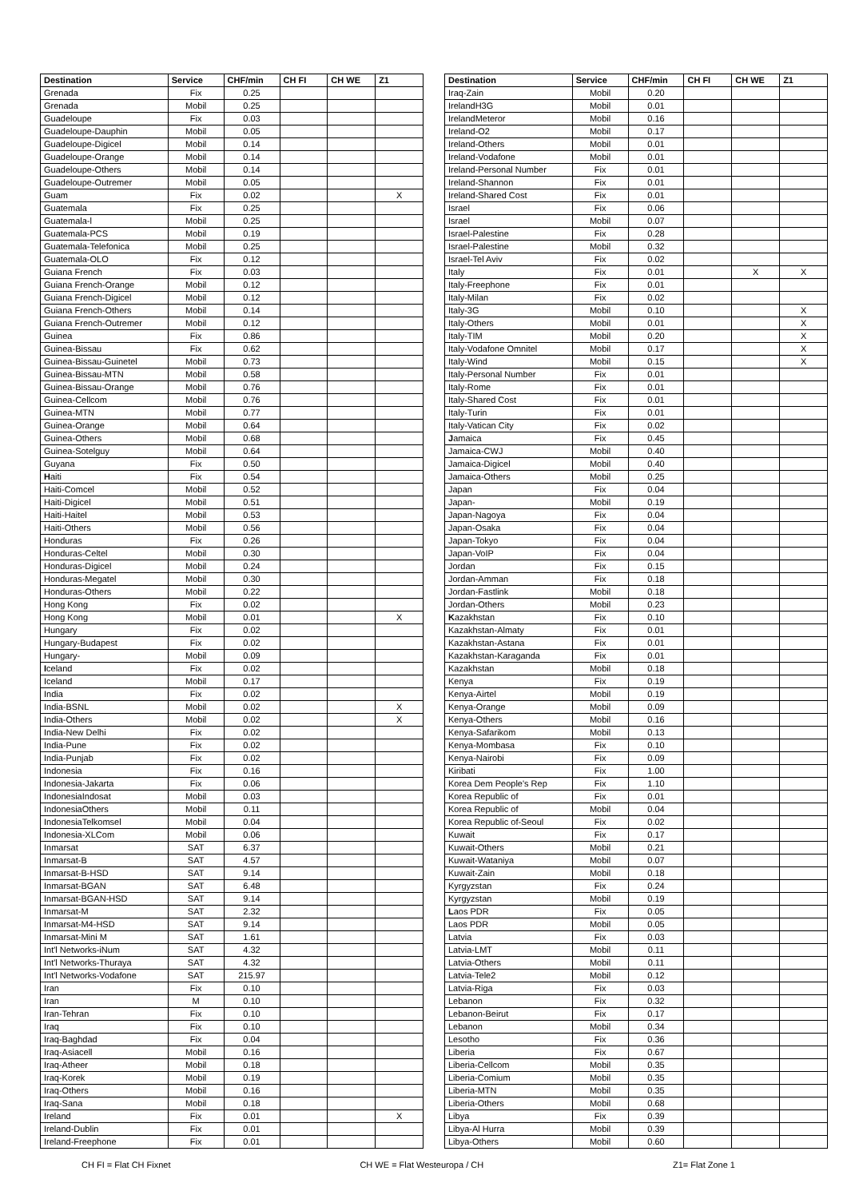| Destination | Service | CHF/min | CH FI | CH WE | Z1 |
| --- | --- | --- | --- | --- | --- |
| Grenada | Fix | 0.25 | | | |
| Grenada | Mobil | 0.25 | | | |
| Guadeloupe | Fix | 0.03 | | | |
| Guadeloupe-Dauphin | Mobil | 0.05 | | | |
| Guadeloupe-Digicel | Mobil | 0.14 | | | |
| Guadeloupe-Orange | Mobil | 0.14 | | | |
| Guadeloupe-Others | Mobil | 0.14 | | | |
| Guadeloupe-Outremer | Mobil | 0.05 | | | |
| Guam | Fix | 0.02 | | | X |
| Guatemala | Fix | 0.25 | | | |
| Guatemala-l | Mobil | 0.25 | | | |
| Guatemala-PCS | Mobil | 0.19 | | | |
| Guatemala-Telefonica | Mobil | 0.25 | | | |
| Guatemala-OLO | Fix | 0.12 | | | |
| Guiana French | Fix | 0.03 | | | |
| Guiana French-Orange | Mobil | 0.12 | | | |
| Guiana French-Digicel | Mobil | 0.12 | | | |
| Guiana French-Others | Mobil | 0.14 | | | |
| Guiana French-Outremer | Mobil | 0.12 | | | |
| Guinea | Fix | 0.86 | | | |
| Guinea-Bissau | Fix | 0.62 | | | |
| Guinea-Bissau-Guinetel | Mobil | 0.73 | | | |
| Guinea-Bissau-MTN | Mobil | 0.58 | | | |
| Guinea-Bissau-Orange | Mobil | 0.76 | | | |
| Guinea-Cellcom | Mobil | 0.76 | | | |
| Guinea-MTN | Mobil | 0.77 | | | |
| Guinea-Orange | Mobil | 0.64 | | | |
| Guinea-Others | Mobil | 0.68 | | | |
| Guinea-Sotelguy | Mobil | 0.64 | | | |
| Guyana | Fix | 0.50 | | | |
| H aiti | Fix | 0.54 | | | |
| Haiti-Comcel | Mobil | 0.52 | | | |
| Haiti-Digicel | Mobil | 0.51 | | | |
| Haiti-Haitel | Mobil | 0.53 | | | |
| Haiti-Others | Mobil | 0.56 | | | |
| Honduras | Fix | 0.26 | | | |
| Honduras-Celtel | Mobil | 0.30 | | | |
| Honduras-Digicel | Mobil | 0.24 | | | |
| Honduras-Megatel | Mobil | 0.30 | | | |
| Honduras-Others | Mobil | 0.22 | | | |
| Hong Kong | Fix | 0.02 | | | |
| Hong Kong | Mobil | 0.01 | | | X |
| Hungary | Fix | 0.02 | | | |
| Hungary-Budapest | Fix | 0.02 | | | |
| Hungary- | Mobil | 0.09 | | | |
| I celand | Fix | 0.02 | | | |
| Iceland | Mobil | 0.17 | | | |
| India | Fix | 0.02 | | | |
| India-BSNL | Mobil | 0.02 | | | X |
| India-Others | Mobil | 0.02 | | | X |
| India-New Delhi | Fix | 0.02 | | | |
| India-Pune | Fix | 0.02 | | | |
| India-Punjab | Fix | 0.02 | | | |
| Indonesia | Fix | 0.16 | | | |
| Indonesia-Jakarta | Fix | 0.06 | | | |
| IndonesiaIndosat | Mobil | 0.03 | | | |
| IndonesiaOthers | Mobil | 0.11 | | | |
| IndonesiaTelkomsel | Mobil | 0.04 | | | |
| Indonesia-XLCom | Mobil | 0.06 | | | |
| Inmarsat | SAT | 6.37 | | | |
| Inmarsat-B | SAT | 4.57 | | | |
| Inmarsat-B-HSD | SAT | 9.14 | | | |
| Inmarsat-BGAN | SAT | 6.48 | | | |
| Inmarsat-BGAN-HSD | SAT | 9.14 | | | |
| Inmarsat-M | SAT | 2.32 | | | |
| Inmarsat-M4-HSD | SAT | 9.14 | | | |
| Inmarsat-Mini M | SAT | 1.61 | | | |
| Int'l Networks-iNum | SAT | 4.32 | | | |
| Int'l Networks-Thuraya | SAT | 4.32 | | | |
| Int'l Networks-Vodafone | SAT | 215.97 | | | |
| Iran | Fix | 0.10 | | | |
| Iran | M | 0.10 | | | |
| Iran-Tehran | Fix | 0.10 | | | |
| Iraq | Fix | 0.10 | | | |
| Iraq-Baghdad | Fix | 0.04 | | | |
| Iraq-Asiacell | Mobil | 0.16 | | | |
| Iraq-Atheer | Mobil | 0.18 | | | |
| Iraq-Korek | Mobil | 0.19 | | | |
| Iraq-Others | Mobil | 0.16 | | | |
| Iraq-Sana | Mobil | 0.18 | | | |
| Ireland | Fix | 0.01 | | | X |
| Ireland-Dublin | Fix | 0.01 | | | |
| Ireland-Freephone | Fix | 0.01 | | | |
| Destination | Service | CHF/min | CH FI | CH WE | Z1 |
| --- | --- | --- | --- | --- | --- |
| Iraq-Zain | Mobil | 0.20 | | | |
| IrelandH3G | Mobil | 0.01 | | | |
| IrelandMeteror | Mobil | 0.16 | | | |
| Ireland-O2 | Mobil | 0.17 | | | |
| Ireland-Others | Mobil | 0.01 | | | |
| Ireland-Vodafone | Mobil | 0.01 | | | |
| Ireland-Personal Number | Fix | 0.01 | | | |
| Ireland-Shannon | Fix | 0.01 | | | |
| Ireland-Shared Cost | Fix | 0.01 | | | |
| Israel | Fix | 0.06 | | | |
| Israel | Mobil | 0.07 | | | |
| Israel-Palestine | Fix | 0.28 | | | |
| Israel-Palestine | Mobil | 0.32 | | | |
| Israel-Tel Aviv | Fix | 0.02 | | | |
| Italy | Fix | 0.01 | | X | X |
| Italy-Freephone | Fix | 0.01 | | | |
| Italy-Milan | Fix | 0.02 | | | |
| Italy-3G | Mobil | 0.10 | | | X |
| Italy-Others | Mobil | 0.01 | | | X |
| Italy-TIM | Mobil | 0.20 | | | X |
| Italy-Vodafone Omnitel | Mobil | 0.17 | | | X |
| Italy-Wind | Mobil | 0.15 | | | X |
| Italy-Personal Number | Fix | 0.01 | | | |
| Italy-Rome | Fix | 0.01 | | | |
| Italy-Shared Cost | Fix | 0.01 | | | |
| Italy-Turin | Fix | 0.01 | | | |
| Italy-Vatican City | Fix | 0.02 | | | |
| J amaica | Fix | 0.45 | | | |
| Jamaica-CWJ | Mobil | 0.40 | | | |
| Jamaica-Digicel | Mobil | 0.40 | | | |
| Jamaica-Others | Mobil | 0.25 | | | |
| Japan | Fix | 0.04 | | | |
| Japan- | Mobil | 0.19 | | | |
| Japan-Nagoya | Fix | 0.04 | | | |
| Japan-Osaka | Fix | 0.04 | | | |
| Japan-Tokyo | Fix | 0.04 | | | |
| Japan-VoIP | Fix | 0.04 | | | |
| Jordan | Fix | 0.15 | | | |
| Jordan-Amman | Fix | 0.18 | | | |
| Jordan-Fastlink | Mobil | 0.18 | | | |
| Jordan-Others | Mobil | 0.23 | | | |
| K azakhstan | Fix | 0.10 | | | |
| Kazakhstan-Almaty | Fix | 0.01 | | | |
| Kazakhstan-Astana | Fix | 0.01 | | | |
| Kazakhstan-Karaganda | Fix | 0.01 | | | |
| Kazakhstan | Mobil | 0.18 | | | |
| Kenya | Fix | 0.19 | | | |
| Kenya-Airtel | Mobil | 0.19 | | | |
| Kenya-Orange | Mobil | 0.09 | | | |
| Kenya-Others | Mobil | 0.16 | | | |
| Kenya-Safarikom | Mobil | 0.13 | | | |
| Kenya-Mombasa | Fix | 0.10 | | | |
| Kenya-Nairobi | Fix | 0.09 | | | |
| Kiribati | Fix | 1.00 | | | |
| Korea Dem People's Rep | Fix | 1.10 | | | |
| Korea Republic of | Fix | 0.01 | | | |
| Korea Republic of | Mobil | 0.04 | | | |
| Korea Republic of-Seoul | Fix | 0.02 | | | |
| Kuwait | Fix | 0.17 | | | |
| Kuwait-Others | Mobil | 0.21 | | | |
| Kuwait-Wataniya | Mobil | 0.07 | | | |
| Kuwait-Zain | Mobil | 0.18 | | | |
| Kyrgyzstan | Fix | 0.24 | | | |
| Kyrgyzstan | Mobil | 0.19 | | | |
| L aos PDR | Fix | 0.05 | | | |
| Laos PDR | Mobil | 0.05 | | | |
| Latvia | Fix | 0.03 | | | |
| Latvia-LMT | Mobil | 0.11 | | | |
| Latvia-Others | Mobil | 0.11 | | | |
| Latvia-Tele2 | Mobil | 0.12 | | | |
| Latvia-Riga | Fix | 0.03 | | | |
| Lebanon | Fix | 0.32 | | | |
| Lebanon-Beirut | Fix | 0.17 | | | |
| Lebanon | Mobil | 0.34 | | | |
| Lesotho | Fix | 0.36 | | | |
| Liberia | Fix | 0.67 | | | |
| Liberia-Cellcom | Mobil | 0.35 | | | |
| Liberia-Comium | Mobil | 0.35 | | | |
| Liberia-MTN | Mobil | 0.35 | | | |
| Liberia-Others | Mobil | 0.68 | | | |
| Libya | Fix | 0.39 | | | |
| Libya-Al Hurra | Mobil | 0.39 | | | |
| Libya-Others | Mobil | 0.60 | | | |
CH FI = Flat CH Fixnet CH WE = Flat Westeuropa / CH Z1= Flat Zone 1